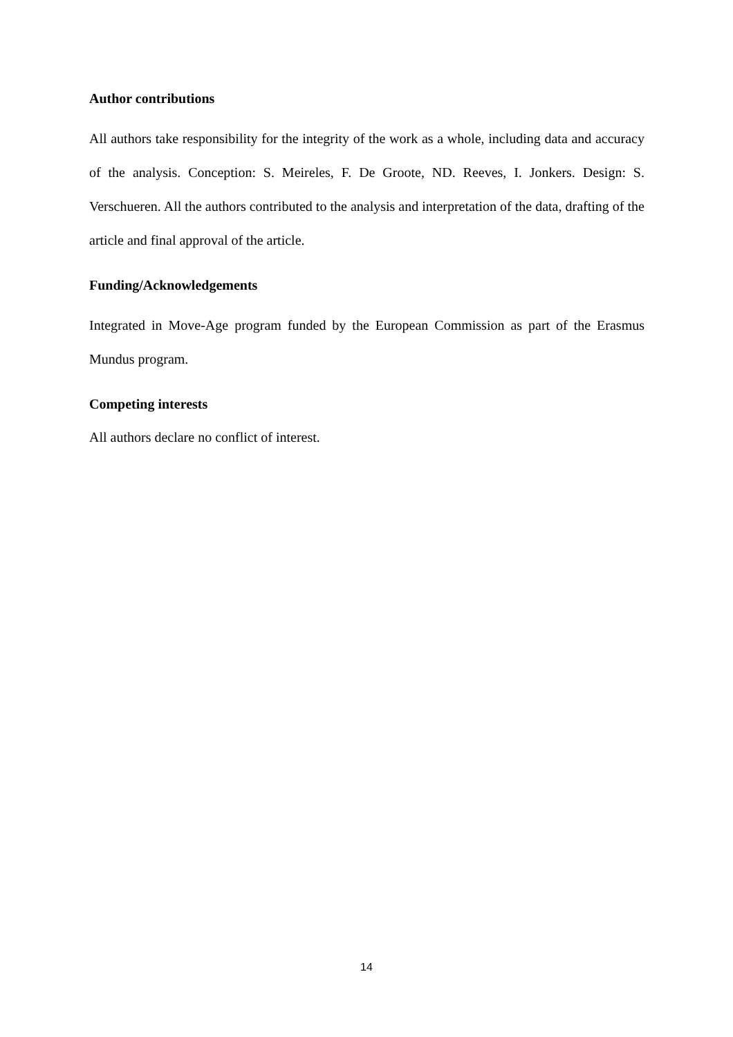Author contributions
All authors take responsibility for the integrity of the work as a whole, including data and accuracy of the analysis. Conception: S. Meireles, F. De Groote, ND. Reeves, I. Jonkers. Design: S. Verschueren. All the authors contributed to the analysis and interpretation of the data, drafting of the article and final approval of the article.
Funding/Acknowledgements
Integrated in Move-Age program funded by the European Commission as part of the Erasmus Mundus program.
Competing interests
All authors declare no conflict of interest.
14